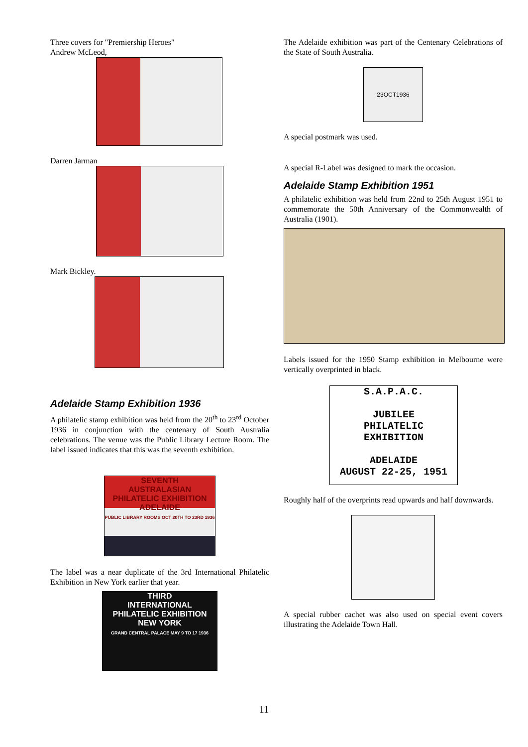Three covers for "Premiership Heroes"
Andrew McLeod,
Darren Jarman
Mark Bickley.
Adelaide Stamp Exhibition 1936
A philatelic stamp exhibition was held from the 20<sup>th</sup> to 23<sup>rd</sup> October 1936 in conjunction with the centenary of South Australia celebrations. The venue was the Public Library Lecture Room. The label issued indicates that this was the seventh exhibition.
SEVENTH
AUSTRALASIAN
PHILATELIC EXHIBITION
ADELAIDE
PUBLIC LIBRARY ROOMS OCT 20TH TO 23RD 1936
The label was a near duplicate of the 3rd International Philatelic Exhibition in New York earlier that year.
THIRD
INTERNATIONAL
PHILATELIC EXHIBITION
NEW YORK
GRAND CENTRAL PALACE MAY 9 TO 17 1936
The Adelaide exhibition was part of the Centenary Celebrations of the State of South Australia.
23OCT1936
A special postmark was used.
A special R-Label was designed to mark the occasion.
Adelaide Stamp Exhibition 1951
A philatelic exhibition was held from 22nd to 25th August 1951 to commemorate the 50th Anniversary of the Commonwealth of Australia (1901).
Labels issued for the 1950 Stamp exhibition in Melbourne were vertically overprinted in black.
S.A.P.A.C.
JUBILEE
PHILATELIC
EXHIBITION
ADELAIDE
AUGUST 22-25, 1951
Roughly half of the overprints read upwards and half downwards.
A special rubber cachet was also used on special event covers illustrating the Adelaide Town Hall.
11